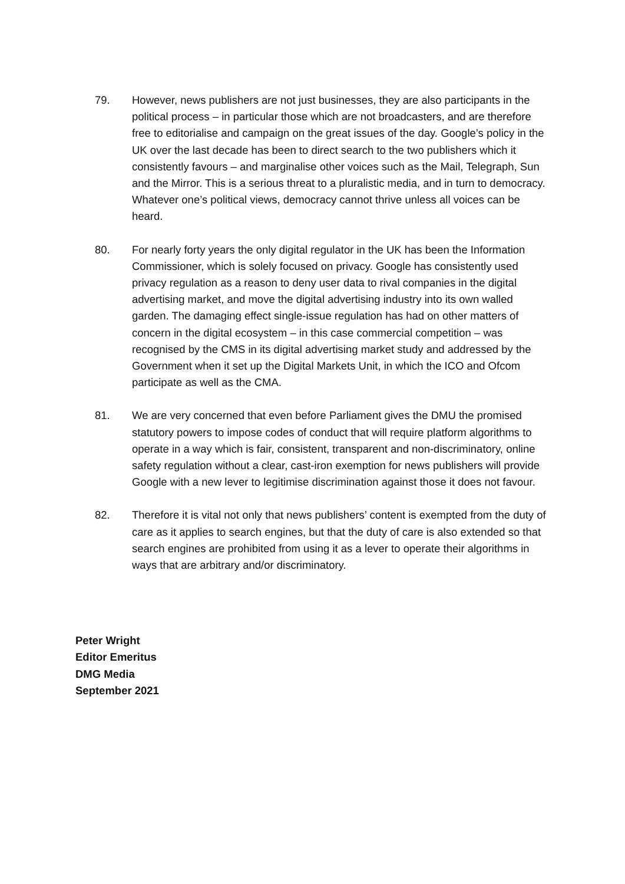79. However, news publishers are not just businesses, they are also participants in the political process – in particular those which are not broadcasters, and are therefore free to editorialise and campaign on the great issues of the day. Google’s policy in the UK over the last decade has been to direct search to the two publishers which it consistently favours – and marginalise other voices such as the Mail, Telegraph, Sun and the Mirror. This is a serious threat to a pluralistic media, and in turn to democracy. Whatever one’s political views, democracy cannot thrive unless all voices can be heard.
80. For nearly forty years the only digital regulator in the UK has been the Information Commissioner, which is solely focused on privacy. Google has consistently used privacy regulation as a reason to deny user data to rival companies in the digital advertising market, and move the digital advertising industry into its own walled garden. The damaging effect single-issue regulation has had on other matters of concern in the digital ecosystem – in this case commercial competition – was recognised by the CMS in its digital advertising market study and addressed by the Government when it set up the Digital Markets Unit, in which the ICO and Ofcom participate as well as the CMA.
81. We are very concerned that even before Parliament gives the DMU the promised statutory powers to impose codes of conduct that will require platform algorithms to operate in a way which is fair, consistent, transparent and non-discriminatory, online safety regulation without a clear, cast-iron exemption for news publishers will provide Google with a new lever to legitimise discrimination against those it does not favour.
82. Therefore it is vital not only that news publishers’ content is exempted from the duty of care as it applies to search engines, but that the duty of care is also extended so that search engines are prohibited from using it as a lever to operate their algorithms in ways that are arbitrary and/or discriminatory.
Peter Wright
Editor Emeritus
DMG Media
September 2021